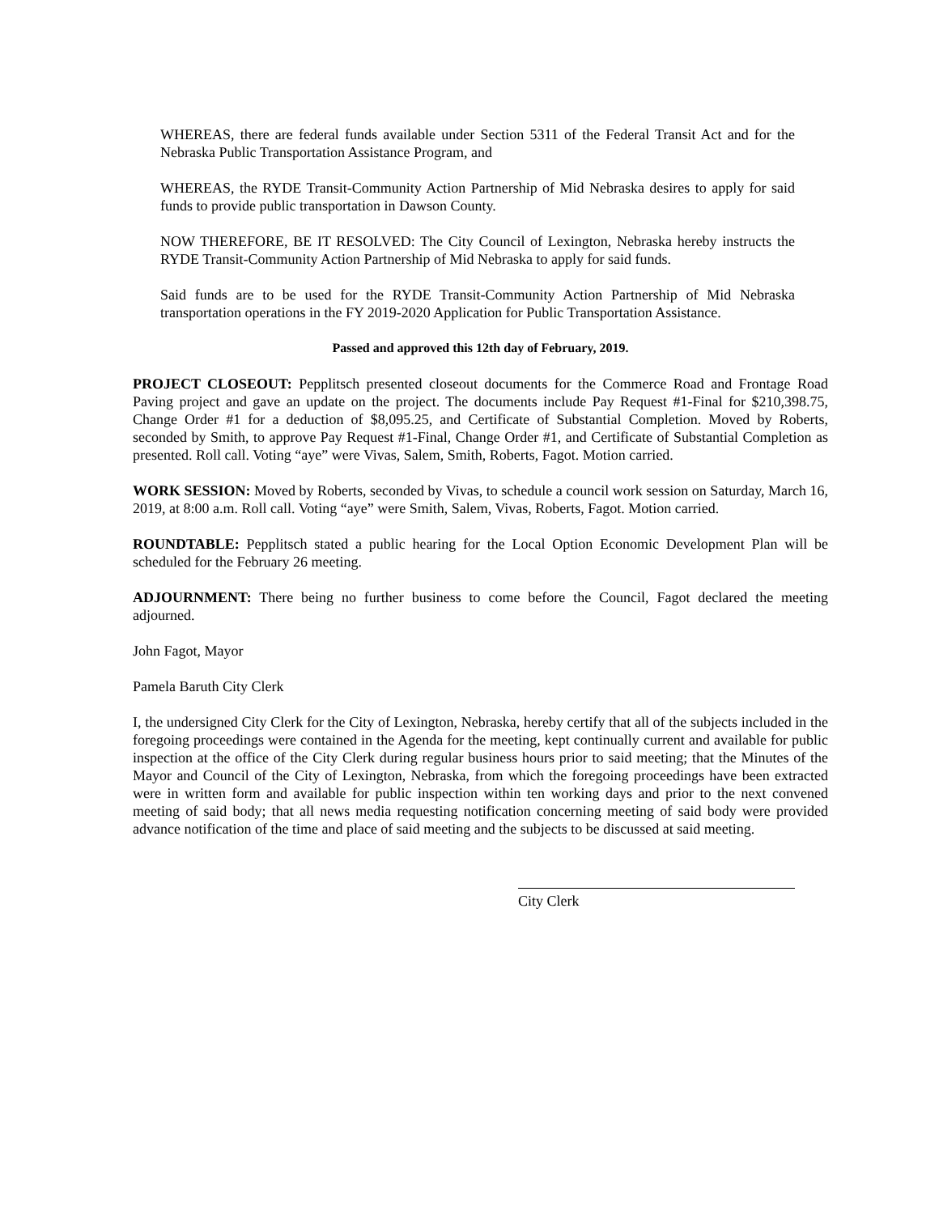WHEREAS, there are federal funds available under Section 5311 of the Federal Transit Act and for the Nebraska Public Transportation Assistance Program, and
WHEREAS, the RYDE Transit-Community Action Partnership of Mid Nebraska desires to apply for said funds to provide public transportation in Dawson County.
NOW THEREFORE, BE IT RESOLVED: The City Council of Lexington, Nebraska hereby instructs the RYDE Transit-Community Action Partnership of Mid Nebraska to apply for said funds.
Said funds are to be used for the RYDE Transit-Community Action Partnership of Mid Nebraska transportation operations in the FY 2019-2020 Application for Public Transportation Assistance.
Passed and approved this 12th day of February, 2019.
PROJECT CLOSEOUT: Pepplitsch presented closeout documents for the Commerce Road and Frontage Road Paving project and gave an update on the project. The documents include Pay Request #1-Final for $210,398.75, Change Order #1 for a deduction of $8,095.25, and Certificate of Substantial Completion. Moved by Roberts, seconded by Smith, to approve Pay Request #1-Final, Change Order #1, and Certificate of Substantial Completion as presented. Roll call. Voting “aye” were Vivas, Salem, Smith, Roberts, Fagot. Motion carried.
WORK SESSION: Moved by Roberts, seconded by Vivas, to schedule a council work session on Saturday, March 16, 2019, at 8:00 a.m. Roll call. Voting “aye” were Smith, Salem, Vivas, Roberts, Fagot. Motion carried.
ROUNDTABLE: Pepplitsch stated a public hearing for the Local Option Economic Development Plan will be scheduled for the February 26 meeting.
ADJOURNMENT: There being no further business to come before the Council, Fagot declared the meeting adjourned.
John Fagot, Mayor
Pamela Baruth City Clerk
I, the undersigned City Clerk for the City of Lexington, Nebraska, hereby certify that all of the subjects included in the foregoing proceedings were contained in the Agenda for the meeting, kept continually current and available for public inspection at the office of the City Clerk during regular business hours prior to said meeting; that the Minutes of the Mayor and Council of the City of Lexington, Nebraska, from which the foregoing proceedings have been extracted were in written form and available for public inspection within ten working days and prior to the next convened meeting of said body; that all news media requesting notification concerning meeting of said body were provided advance notification of the time and place of said meeting and the subjects to be discussed at said meeting.
City Clerk